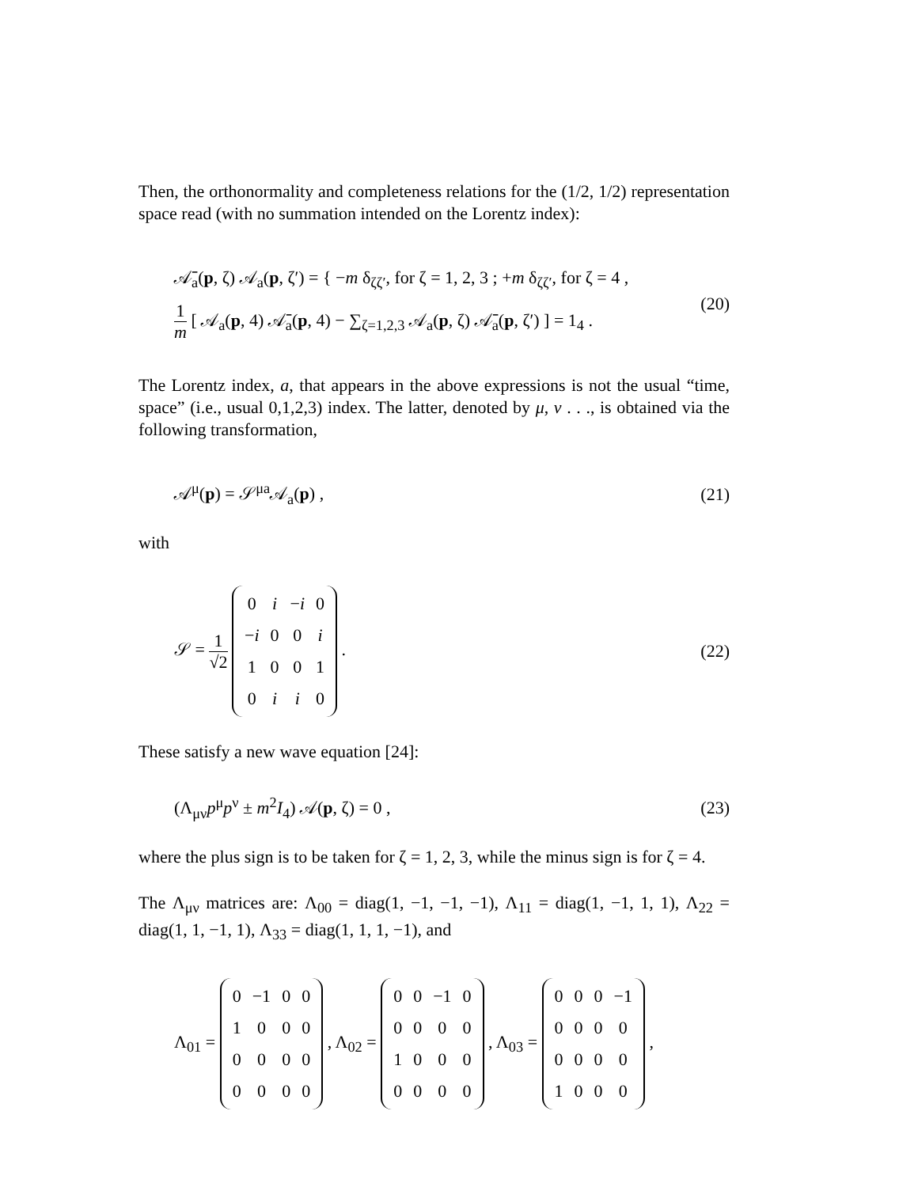Then, the orthonormality and completeness relations for the (1/2, 1/2) representation space read (with no summation intended on the Lorentz index):
𝒜̄<sub>a</sub>(p, ζ) 𝒜<sub>a</sub>(p, ζ′) = { −m δ<sub>ζζ′</sub>, for ζ = 1, 2, 3 ; +m δ<sub>ζζ′</sub>, for ζ = 4 ,
1 m [ 𝒜<sub>a</sub>(p, 4) 𝒜̄<sub>a</sub>(p, 4) − ∑<sub>ζ=1,2,3</sub> 𝒜<sub>a</sub>(p, ζ) 𝒜̄<sub>a</sub>(p, ζ′) ] = 1<sub>4</sub> .
(20)
The Lorentz index, a, that appears in the above expressions is not the usual “time, space” (i.e., usual 0,1,2,3) index. The latter, denoted by μ, ν . . ., is obtained via the following transformation,
𝒜<sup>μ</sup>(p) = 𝒮<sup>μa</sup>𝒜<sub>a</sub>(p) , (21)
with
𝒮 = 1 √2
| 0 | i | − i | 0 |
| − i | 0 | 0 | i |
| 1 | 0 | 0 | 1 |
| 0 | i | i | 0 |
.
(22)
These satisfy a new wave equation [24]:
(Λ<sub>μν</sub>p<sup>μ</sup>p<sup>ν</sup> ± m<sup>2</sup>I<sub>4</sub>) 𝒜(p, ζ) = 0 , (23)
where the plus sign is to be taken for ζ = 1, 2, 3, while the minus sign is for ζ = 4.
The Λ<sub>μν</sub> matrices are: Λ<sub>00</sub> = diag(1, −1, −1, −1), Λ<sub>11</sub> = diag(1, −1, 1, 1), Λ<sub>22</sub> = diag(1, 1, −1, 1), Λ<sub>33</sub> = diag(1, 1, 1, −1), and
Λ<sub>01</sub> =
| 0 | −1 | 0 | 0 |
| 1 | 0 | 0 | 0 |
| 0 | 0 | 0 | 0 |
| 0 | 0 | 0 | 0 |
, Λ<sub>02</sub> =
| 0 | 0 | −1 | 0 |
| 0 | 0 | 0 | 0 |
| 1 | 0 | 0 | 0 |
| 0 | 0 | 0 | 0 |
, Λ<sub>03</sub> =
| 0 | 0 | 0 | −1 |
| 0 | 0 | 0 | 0 |
| 0 | 0 | 0 | 0 |
| 1 | 0 | 0 | 0 |
,